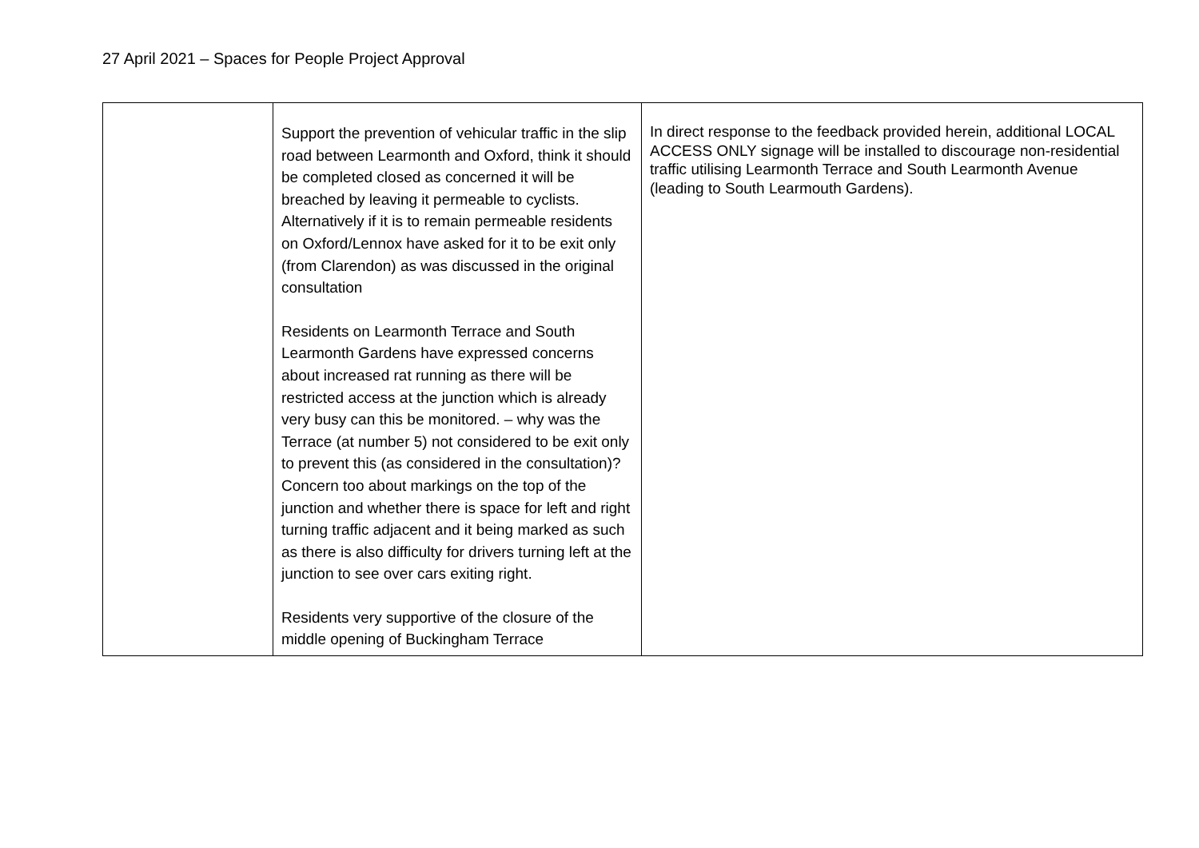27 April 2021 – Spaces for People Project Approval
| | Support the prevention of vehicular traffic in the slip road between Learmonth and Oxford, think it should be completed closed as concerned it will be breached by leaving it permeable to cyclists. Alternatively if it is to remain permeable residents on Oxford/Lennox have asked for it to be exit only (from Clarendon) as was discussed in the original consultation Residents on Learmonth Terrace and South Learmonth Gardens have expressed concerns about increased rat running as there will be restricted access at the junction which is already very busy can this be monitored. – why was the Terrace (at number 5) not considered to be exit only to prevent this (as considered in the consultation)? Concern too about markings on the top of the junction and whether there is space for left and right turning traffic adjacent and it being marked as such as there is also difficulty for drivers turning left at the junction to see over cars exiting right. Residents very supportive of the closure of the middle opening of Buckingham Terrace | In direct response to the feedback provided herein, additional LOCAL ACCESS ONLY signage will be installed to discourage non-residential traffic utilising Learmonth Terrace and South Learmonth Avenue (leading to South Learmouth Gardens). |